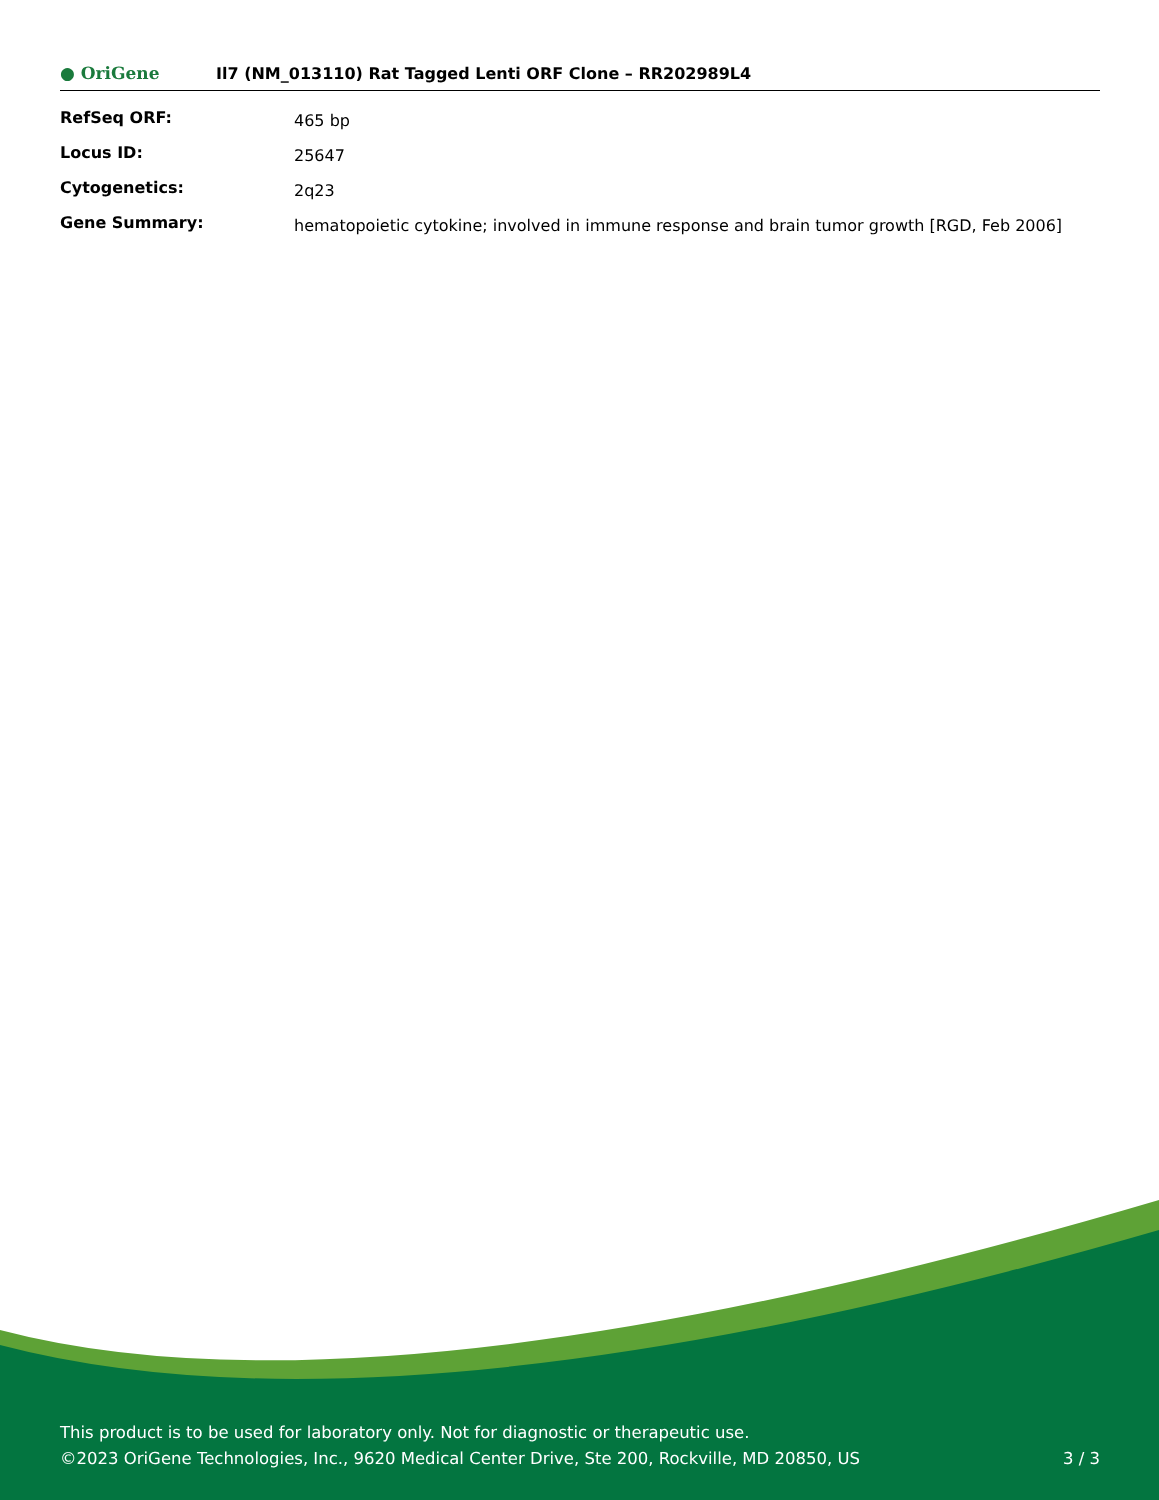● OriGene
Il7 (NM_013110) Rat Tagged Lenti ORF Clone – RR202989L4
| RefSeq ORF: | 465 bp |
| Locus ID: | 25647 |
| Cytogenetics: | 2q23 |
| Gene Summary: | hematopoietic cytokine; involved in immune response and brain tumor growth [RGD, Feb 2006] |
This product is to be used for laboratory only. Not for diagnostic or therapeutic use.
©2023 OriGene Technologies, Inc., 9620 Medical Center Drive, Ste 200, Rockville, MD 20850, US 3 / 3